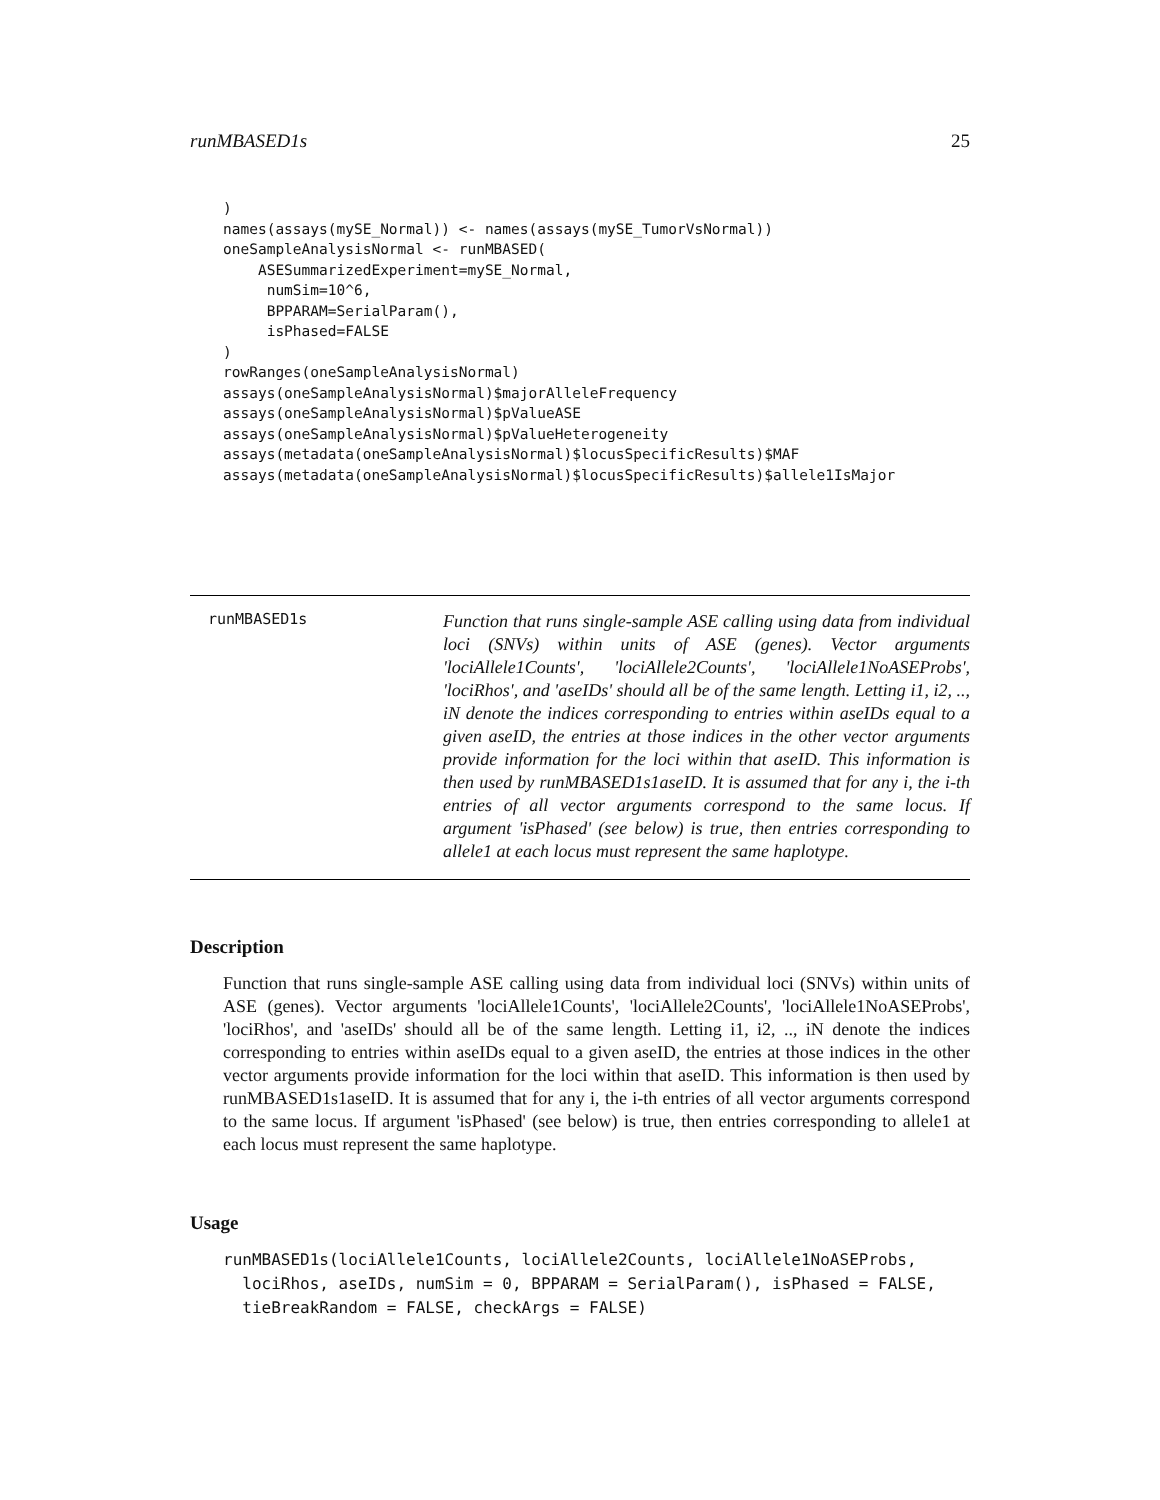runMBASED1s 25
)
names(assays(mySE_Normal)) <- names(assays(mySE_TumorVsNormal))
oneSampleAnalysisNormal <- runMBASED(
    ASESummarizedExperiment=mySE_Normal,
     numSim=10^6,
     BPPARAM=SerialParam(),
     isPhased=FALSE
)
rowRanges(oneSampleAnalysisNormal)
assays(oneSampleAnalysisNormal)$majorAlleleFrequency
assays(oneSampleAnalysisNormal)$pValueASE
assays(oneSampleAnalysisNormal)$pValueHeterogeneity
assays(metadata(oneSampleAnalysisNormal)$locusSpecificResults)$MAF
assays(metadata(oneSampleAnalysisNormal)$locusSpecificResults)$allele1IsMajor
runMBASED1s
Function that runs single-sample ASE calling using data from individual loci (SNVs) within units of ASE (genes). Vector arguments 'lociAllele1Counts', 'lociAllele2Counts', 'lociAllele1NoASEProbs', 'lociRhos', and 'aseIDs' should all be of the same length. Letting i1, i2, .., iN denote the indices corresponding to entries within aseIDs equal to a given aseID, the entries at those indices in the other vector arguments provide information for the loci within that aseID. This information is then used by runMBASED1s1aseID. It is assumed that for any i, the i-th entries of all vector arguments correspond to the same locus. If argument 'isPhased' (see below) is true, then entries corresponding to allele1 at each locus must represent the same haplotype.
Description
Function that runs single-sample ASE calling using data from individual loci (SNVs) within units of ASE (genes). Vector arguments 'lociAllele1Counts', 'lociAllele2Counts', 'lociAllele1NoASEProbs', 'lociRhos', and 'aseIDs' should all be of the same length. Letting i1, i2, .., iN denote the indices corresponding to entries within aseIDs equal to a given aseID, the entries at those indices in the other vector arguments provide information for the loci within that aseID. This information is then used by runMBASED1s1aseID. It is assumed that for any i, the i-th entries of all vector arguments correspond to the same locus. If argument 'isPhased' (see below) is true, then entries corresponding to allele1 at each locus must represent the same haplotype.
Usage
runMBASED1s(lociAllele1Counts, lociAllele2Counts, lociAllele1NoASEProbs,
  lociRhos, aseIDs, numSim = 0, BPPARAM = SerialParam(), isPhased = FALSE,
  tieBreakRandom = FALSE, checkArgs = FALSE)